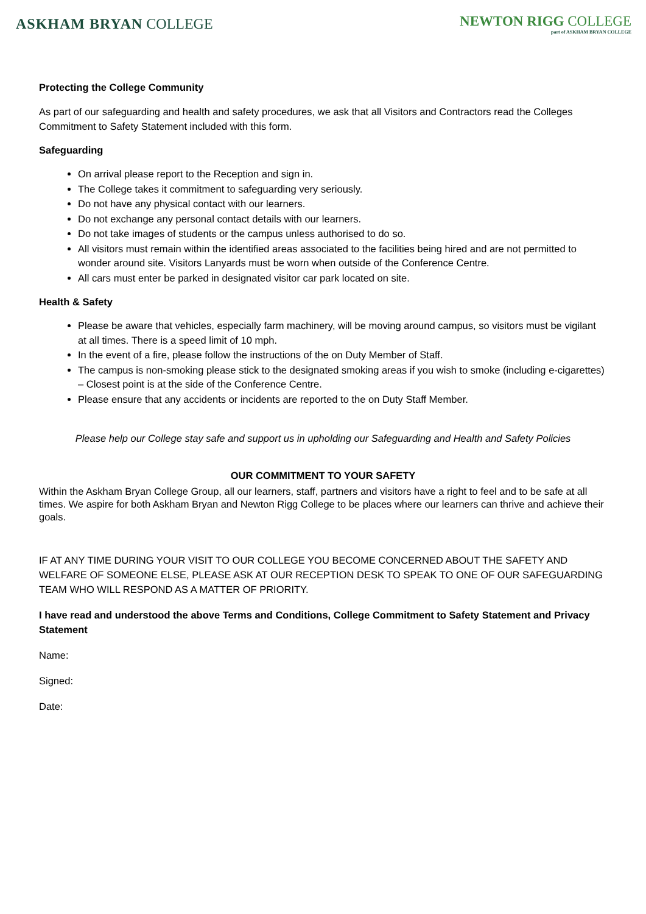ASKHAM BRYAN COLLEGE
NEWTON RIGG COLLEGE
part of ASKHAM BRYAN COLLEGE
Protecting the College Community
As part of our safeguarding and health and safety procedures, we ask that all Visitors and Contractors read the Colleges Commitment to Safety Statement included with this form.
Safeguarding
On arrival please report to the Reception and sign in.
The College takes it commitment to safeguarding very seriously.
Do not have any physical contact with our learners.
Do not exchange any personal contact details with our learners.
Do not take images of students or the campus unless authorised to do so.
All visitors must remain within the identified areas associated to the facilities being hired and are not permitted to wonder around site. Visitors Lanyards must be worn when outside of the Conference Centre.
All cars must enter be parked in designated visitor car park located on site.
Health & Safety
Please be aware that vehicles, especially farm machinery, will be moving around campus, so visitors must be vigilant at all times. There is a speed limit of 10 mph.
In the event of a fire, please follow the instructions of the on Duty Member of Staff.
The campus is non-smoking please stick to the designated smoking areas if you wish to smoke (including e-cigarettes) – Closest point is at the side of the Conference Centre.
Please ensure that any accidents or incidents are reported to the on Duty Staff Member.
Please help our College stay safe and support us in upholding our Safeguarding and Health and Safety Policies
OUR COMMITMENT TO YOUR SAFETY
Within the Askham Bryan College Group, all our learners, staff, partners and visitors have a right to feel and to be safe at all times. We aspire for both Askham Bryan and Newton Rigg College to be places where our learners can thrive and achieve their goals.
IF AT ANY TIME DURING YOUR VISIT TO OUR COLLEGE YOU BECOME CONCERNED ABOUT THE SAFETY AND WELFARE OF SOMEONE ELSE, PLEASE ASK AT OUR RECEPTION DESK TO SPEAK TO ONE OF OUR SAFEGUARDING TEAM WHO WILL RESPOND AS A MATTER OF PRIORITY.
I have read and understood the above Terms and Conditions, College Commitment to Safety Statement and Privacy Statement
Name:
Signed:
Date: